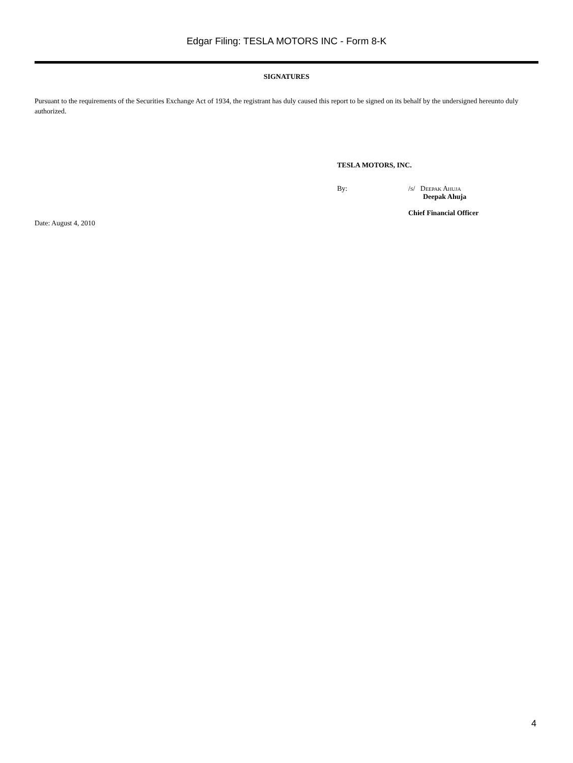Edgar Filing: TESLA MOTORS INC - Form 8-K
SIGNATURES
Pursuant to the requirements of the Securities Exchange Act of 1934, the registrant has duly caused this report to be signed on its behalf by the undersigned hereunto duly authorized.
TESLA MOTORS, INC.
By: /s/ Deepak Ahuja
Deepak Ahuja
Chief Financial Officer
Date: August 4, 2010
4